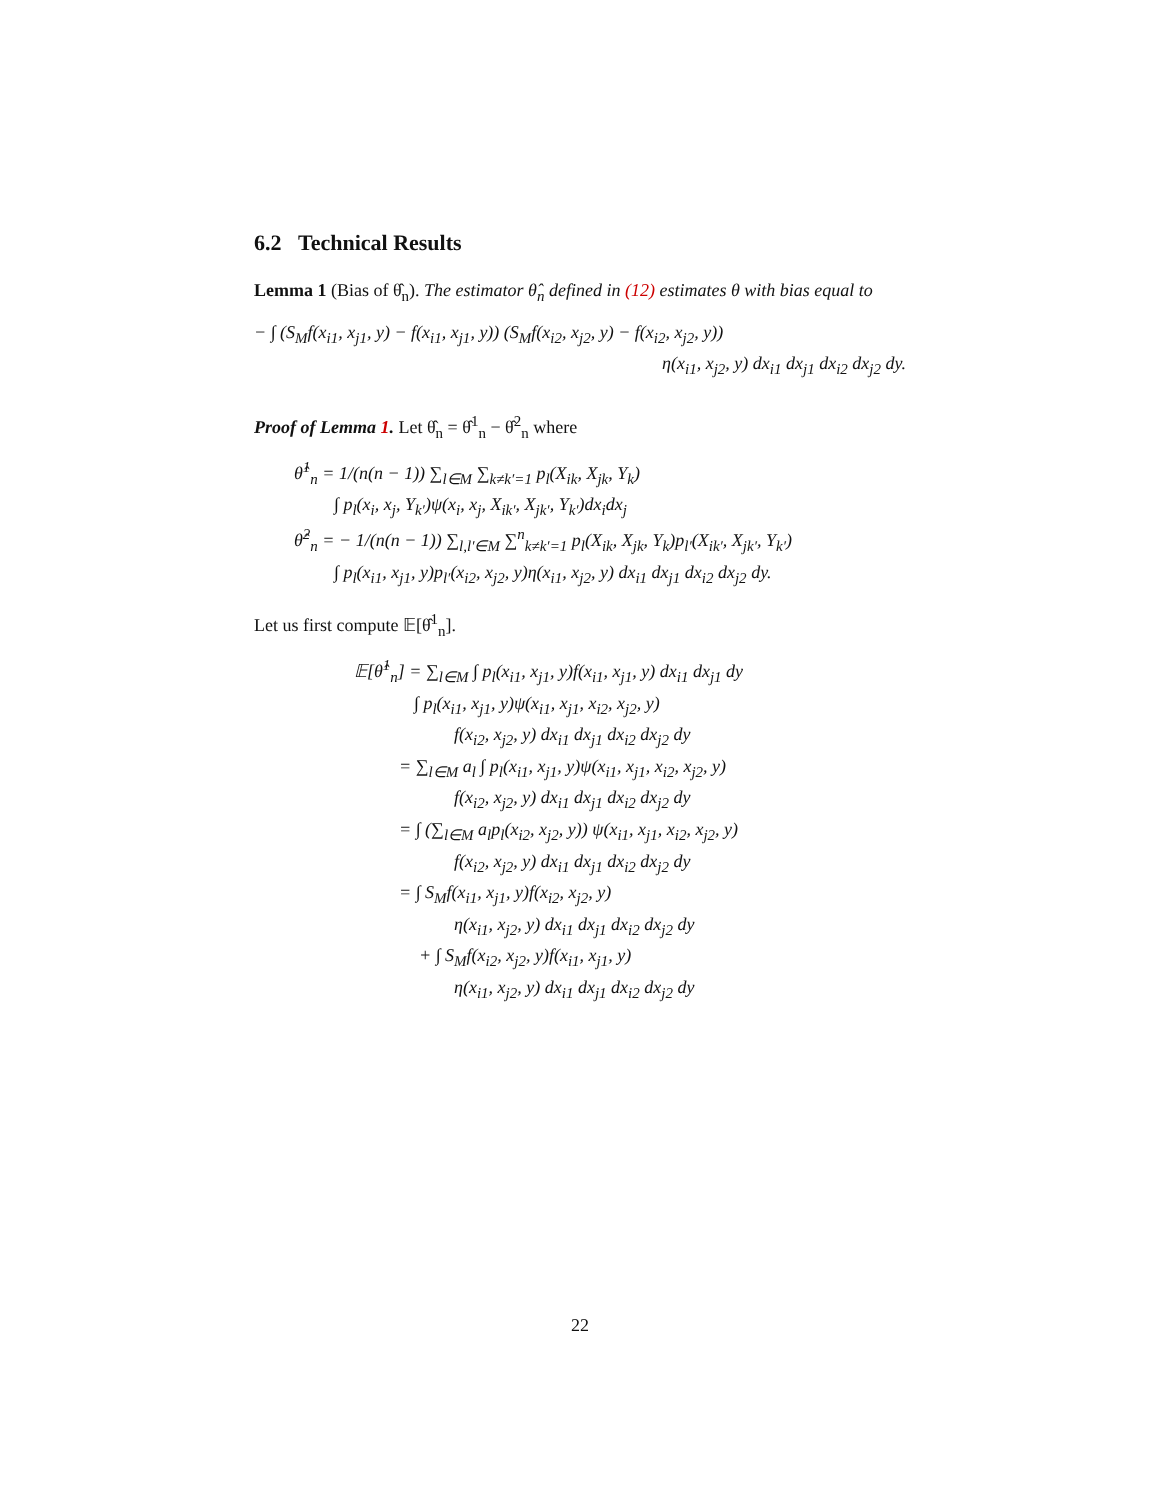6.2 Technical Results
Lemma 1 (Bias of θ̂<sub>n</sub>). The estimator θ̂<sub>n</sub> defined in (12) estimates θ with bias equal to
− ∫ (S<sub>M</sub>f(x<sub>i1</sub>, x<sub>j1</sub>, y) − f(x<sub>i1</sub>, x<sub>j1</sub>, y)) (S<sub>M</sub>f(x<sub>i2</sub>, x<sub>j2</sub>, y) − f(x<sub>i2</sub>, x<sub>j2</sub>, y))
η(x<sub>i1</sub>, x<sub>j2</sub>, y) dx<sub>i1</sub> dx<sub>j1</sub> dx<sub>i2</sub> dx<sub>j2</sub> dy.
Proof of Lemma 1. Let θ̂<sub>n</sub> = θ̂<sup>1</sup><sub>n</sub> − θ̂<sup>2</sup><sub>n</sub> where
θ̂<sup>1</sup><sub>n</sub> = 1/(n(n − 1)) ∑<sub>l∈M</sub> ∑<sub>k≠k′=1</sub> p<sub>l</sub>(X<sub>ik</sub>, X<sub>jk</sub>, Y<sub>k</sub>)
∫ p<sub>l</sub>(x<sub>i</sub>, x<sub>j</sub>, Y<sub>k′</sub>)ψ(x<sub>i</sub>, x<sub>j</sub>, X<sub>ik′</sub>, X<sub>jk′</sub>, Y<sub>k′</sub>)dx<sub>i</sub>dx<sub>j</sub>
θ̂<sup>2</sup><sub>n</sub> = − 1/(n(n − 1)) ∑<sub>l,l′∈M</sub> ∑<sup>n</sup><sub>k≠k′=1</sub> p<sub>l</sub>(X<sub>ik</sub>, X<sub>jk</sub>, Y<sub>k</sub>)p<sub>l′</sub>(X<sub>ik′</sub>, X<sub>jk′</sub>, Y<sub>k′</sub>)
∫ p<sub>l</sub>(x<sub>i1</sub>, x<sub>j1</sub>, y)p<sub>l′</sub>(x<sub>i2</sub>, x<sub>j2</sub>, y)η(x<sub>i1</sub>, x<sub>j2</sub>, y) dx<sub>i1</sub> dx<sub>j1</sub> dx<sub>i2</sub> dx<sub>j2</sub> dy.
Let us first compute 𝔼[θ̂<sup>1</sup><sub>n</sub>].
𝔼[θ̂<sup>1</sup><sub>n</sub>] = ∑<sub>l∈M</sub> ∫ p<sub>l</sub>(x<sub>i1</sub>, x<sub>j1</sub>, y)f(x<sub>i1</sub>, x<sub>j1</sub>, y) dx<sub>i1</sub> dx<sub>j1</sub> dy
∫ p<sub>l</sub>(x<sub>i1</sub>, x<sub>j1</sub>, y)ψ(x<sub>i1</sub>, x<sub>j1</sub>, x<sub>i2</sub>, x<sub>j2</sub>, y)
f(x<sub>i2</sub>, x<sub>j2</sub>, y) dx<sub>i1</sub> dx<sub>j1</sub> dx<sub>i2</sub> dx<sub>j2</sub> dy
= ∑<sub>l∈M</sub> a<sub>l</sub> ∫ p<sub>l</sub>(x<sub>i1</sub>, x<sub>j1</sub>, y)ψ(x<sub>i1</sub>, x<sub>j1</sub>, x<sub>i2</sub>, x<sub>j2</sub>, y)
f(x<sub>i2</sub>, x<sub>j2</sub>, y) dx<sub>i1</sub> dx<sub>j1</sub> dx<sub>i2</sub> dx<sub>j2</sub> dy
= ∫ (∑<sub>l∈M</sub> a<sub>l</sub>p<sub>l</sub>(x<sub>i2</sub>, x<sub>j2</sub>, y)) ψ(x<sub>i1</sub>, x<sub>j1</sub>, x<sub>i2</sub>, x<sub>j2</sub>, y)
f(x<sub>i2</sub>, x<sub>j2</sub>, y) dx<sub>i1</sub> dx<sub>j1</sub> dx<sub>i2</sub> dx<sub>j2</sub> dy
= ∫ S<sub>M</sub>f(x<sub>i1</sub>, x<sub>j1</sub>, y)f(x<sub>i2</sub>, x<sub>j2</sub>, y)
η(x<sub>i1</sub>, x<sub>j2</sub>, y) dx<sub>i1</sub> dx<sub>j1</sub> dx<sub>i2</sub> dx<sub>j2</sub> dy
+ ∫ S<sub>M</sub>f(x<sub>i2</sub>, x<sub>j2</sub>, y)f(x<sub>i1</sub>, x<sub>j1</sub>, y)
η(x<sub>i1</sub>, x<sub>j2</sub>, y) dx<sub>i1</sub> dx<sub>j1</sub> dx<sub>i2</sub> dx<sub>j2</sub> dy
22